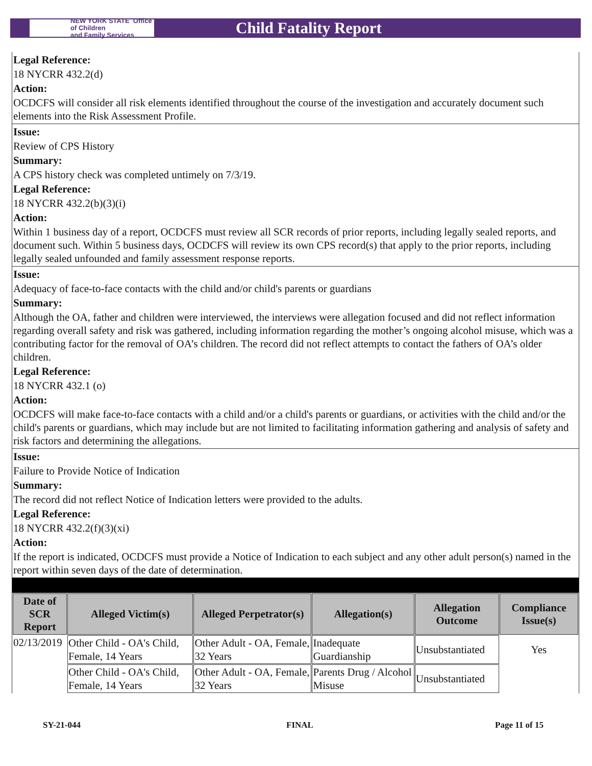NEW YORK STATE Office of Children
and Family Services
Child Fatality Report
Legal Reference:
18 NYCRR 432.2(d)
Action:
OCDCFS will consider all risk elements identified throughout the course of the investigation and accurately document such elements into the Risk Assessment Profile.
Issue:
Review of CPS History
Summary:
A CPS history check was completed untimely on 7/3/19.
Legal Reference:
18 NYCRR 432.2(b)(3)(i)
Action:
Within 1 business day of a report, OCDCFS must review all SCR records of prior reports, including legally sealed reports, and document such. Within 5 business days, OCDCFS will review its own CPS record(s) that apply to the prior reports, including legally sealed unfounded and family assessment response reports.
Issue:
Adequacy of face-to-face contacts with the child and/or child's parents or guardians
Summary:
Although the OA, father and children were interviewed, the interviews were allegation focused and did not reflect information regarding overall safety and risk was gathered, including information regarding the mother’s ongoing alcohol misuse, which was a contributing factor for the removal of OA’s children. The record did not reflect attempts to contact the fathers of OA’s older children.
Legal Reference:
18 NYCRR 432.1 (o)
Action:
OCDCFS will make face-to-face contacts with a child and/or a child's parents or guardians, or activities with the child and/or the child's parents or guardians, which may include but are not limited to facilitating information gathering and analysis of safety and risk factors and determining the allegations.
Issue:
Failure to Provide Notice of Indication
Summary:
The record did not reflect Notice of Indication letters were provided to the adults.
Legal Reference:
18 NYCRR 432.2(f)(3)(xi)
Action:
If the report is indicated, OCDCFS must provide a Notice of Indication to each subject and any other adult person(s) named in the report within seven days of the date of determination.
| Date of SCR Report | Alleged Victim(s) | Alleged Perpetrator(s) | Allegation(s) | Allegation Outcome | Compliance Issue(s) |
| --- | --- | --- | --- | --- | --- |
| 02/13/2019 | Other Child - OA's Child, Female, 14 Years | Other Adult - OA, Female, 32 Years | Inadequate Guardianship | Unsubstantiated | Yes |
| | Other Child - OA's Child, Female, 14 Years | Other Adult - OA, Female, 32 Years | Parents Drug / Alcohol Misuse | Unsubstantiated | |
SY-21-044 FINAL Page 11 of 15